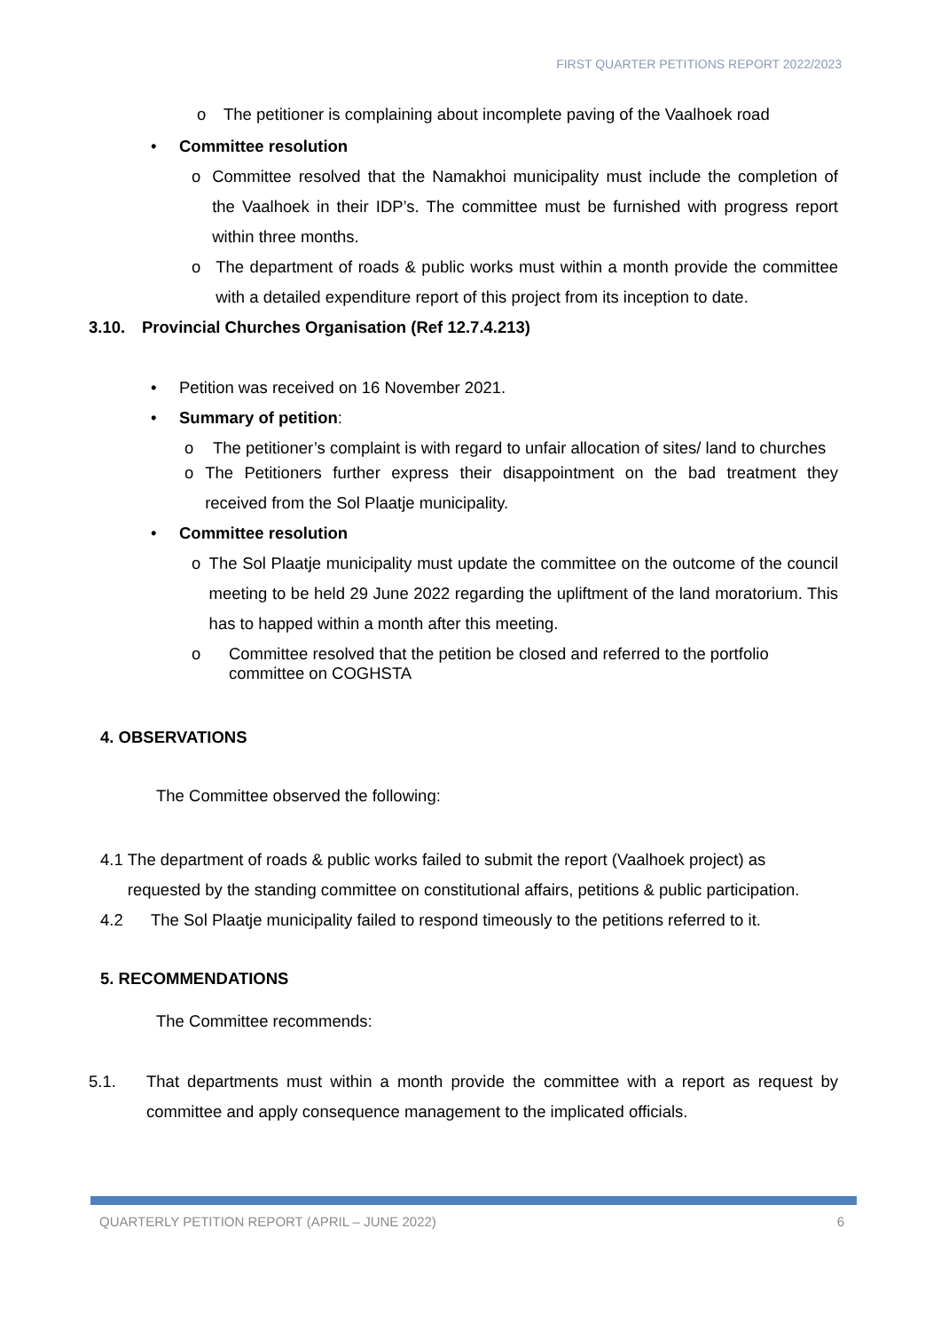FIRST QUARTER PETITIONS REPORT 2022/2023
o The petitioner is complaining about incomplete paving of the Vaalhoek road
• Committee resolution
o Committee resolved that the Namakhoi municipality must include the completion of the Vaalhoek in their IDP’s. The committee must be furnished with progress report within three months.
o The department of roads & public works must within a month provide the committee with a detailed expenditure report of this project from its inception to date.
3.10. Provincial Churches Organisation (Ref 12.7.4.213)
• Petition was received on 16 November 2021.
• Summary of petition:
o The petitioner’s complaint is with regard to unfair allocation of sites/ land to churches
o The Petitioners further express their disappointment on the bad treatment they received from the Sol Plaatje municipality.
• Committee resolution
o The Sol Plaatje municipality must update the committee on the outcome of the council meeting to be held 29 June 2022 regarding the upliftment of the land moratorium. This has to happed within a month after this meeting.
o Committee resolved that the petition be closed and referred to the portfolio committee on COGHSTA
4. OBSERVATIONS
The Committee observed the following:
4.1 The department of roads & public works failed to submit the report (Vaalhoek project) as requested by the standing committee on constitutional affairs, petitions & public participation.
4.2 The Sol Plaatje municipality failed to respond timeously to the petitions referred to it.
5. RECOMMENDATIONS
The Committee recommends:
5.1. That departments must within a month provide the committee with a report as request by committee and apply consequence management to the implicated officials.
QUARTERLY PETITION REPORT (APRIL – JUNE 2022) 6